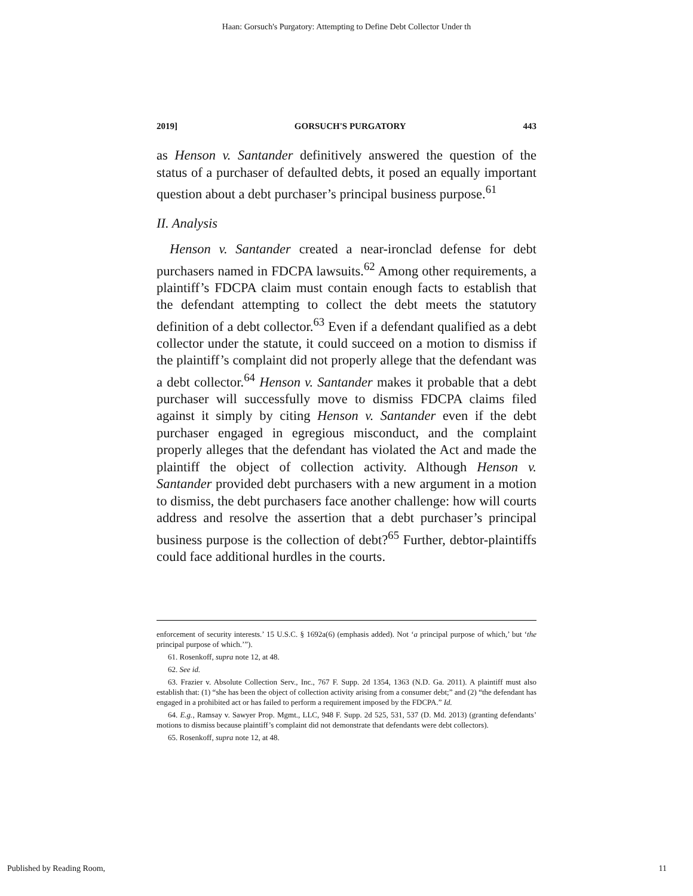Haan: Gorsuch's Purgatory: Attempting to Define Debt Collector Under th
2019] GORSUCH'S PURGATORY 443
as Henson v. Santander definitively answered the question of the status of a purchaser of defaulted debts, it posed an equally important question about a debt purchaser’s principal business purpose.<sup>61</sup>
II. Analysis
Henson v. Santander created a near-ironclad defense for debt purchasers named in FDCPA lawsuits.<sup>62</sup> Among other requirements, a plaintiff’s FDCPA claim must contain enough facts to establish that the defendant attempting to collect the debt meets the statutory definition of a debt collector.<sup>63</sup> Even if a defendant qualified as a debt collector under the statute, it could succeed on a motion to dismiss if the plaintiff’s complaint did not properly allege that the defendant was a debt collector.<sup>64</sup> Henson v. Santander makes it probable that a debt purchaser will successfully move to dismiss FDCPA claims filed against it simply by citing Henson v. Santander even if the debt purchaser engaged in egregious misconduct, and the complaint properly alleges that the defendant has violated the Act and made the plaintiff the object of collection activity. Although Henson v. Santander provided debt purchasers with a new argument in a motion to dismiss, the debt purchasers face another challenge: how will courts address and resolve the assertion that a debt purchaser’s principal business purpose is the collection of debt?<sup>65</sup> Further, debtor-plaintiffs could face additional hurdles in the courts.
enforcement of security interests.’ 15 U.S.C. § 1692a(6) (emphasis added). Not ‘a principal purpose of which,’ but ‘the principal purpose of which.’”).
61. Rosenkoff, supra note 12, at 48.
62. See id.
63. Frazier v. Absolute Collection Serv., Inc., 767 F. Supp. 2d 1354, 1363 (N.D. Ga. 2011). A plaintiff must also establish that: (1) “she has been the object of collection activity arising from a consumer debt;” and (2) “the defendant has engaged in a prohibited act or has failed to perform a requirement imposed by the FDCPA.” Id.
64. E.g., Ramsay v. Sawyer Prop. Mgmt., LLC, 948 F. Supp. 2d 525, 531, 537 (D. Md. 2013) (granting defendants’ motions to dismiss because plaintiff’s complaint did not demonstrate that defendants were debt collectors).
65. Rosenkoff, supra note 12, at 48.
Published by Reading Room, 11